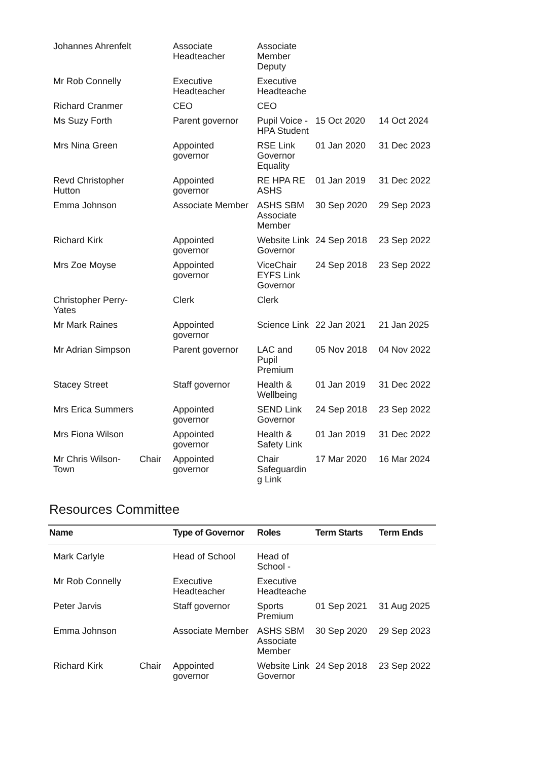| Johannes Ahrenfelt | | Associate Headteacher | Associate Member Deputy | | |
| Mr Rob Connelly | | Executive Headteacher | Executive Headteache | | |
| Richard Cranmer | | CEO | CEO | | |
| Ms Suzy Forth | | Parent governor | Pupil Voice - HPA Student | 15 Oct 2020 | 14 Oct 2024 |
| Mrs Nina Green | | Appointed governor | RSE Link Governor Equality | 01 Jan 2020 | 31 Dec 2023 |
| Revd Christopher Hutton | | Appointed governor | RE HPA RE ASHS | 01 Jan 2019 | 31 Dec 2022 |
| Emma Johnson | | Associate Member | ASHS SBM Associate Member | 30 Sep 2020 | 29 Sep 2023 |
| Richard Kirk | | Appointed governor | Website Link Governor | 24 Sep 2018 | 23 Sep 2022 |
| Mrs Zoe Moyse | | Appointed governor | ViceChair EYFS Link Governor | 24 Sep 2018 | 23 Sep 2022 |
| Christopher Perry-Yates | | Clerk | Clerk | | |
| Mr Mark Raines | | Appointed governor | Science Link | 22 Jan 2021 | 21 Jan 2025 |
| Mr Adrian Simpson | | Parent governor | LAC and Pupil Premium | 05 Nov 2018 | 04 Nov 2022 |
| Stacey Street | | Staff governor | Health & Wellbeing | 01 Jan 2019 | 31 Dec 2022 |
| Mrs Erica Summers | | Appointed governor | SEND Link Governor | 24 Sep 2018 | 23 Sep 2022 |
| Mrs Fiona Wilson | | Appointed governor | Health & Safety Link | 01 Jan 2019 | 31 Dec 2022 |
| Mr Chris Wilson-Town | Chair | Appointed governor | Chair Safeguardin g Link | 17 Mar 2020 | 16 Mar 2024 |
Resources Committee
| Name | | Type of Governor | Roles | Term Starts | Term Ends |
| --- | --- | --- | --- | --- | --- |
| Mark Carlyle | | Head of School | Head of School - | | |
| Mr Rob Connelly | | Executive Headteacher | Executive Headteache | | |
| Peter Jarvis | | Staff governor | Sports Premium | 01 Sep 2021 | 31 Aug 2025 |
| Emma Johnson | | Associate Member | ASHS SBM Associate Member | 30 Sep 2020 | 29 Sep 2023 |
| Richard Kirk | Chair | Appointed governor | Website Link Governor | 24 Sep 2018 | 23 Sep 2022 |